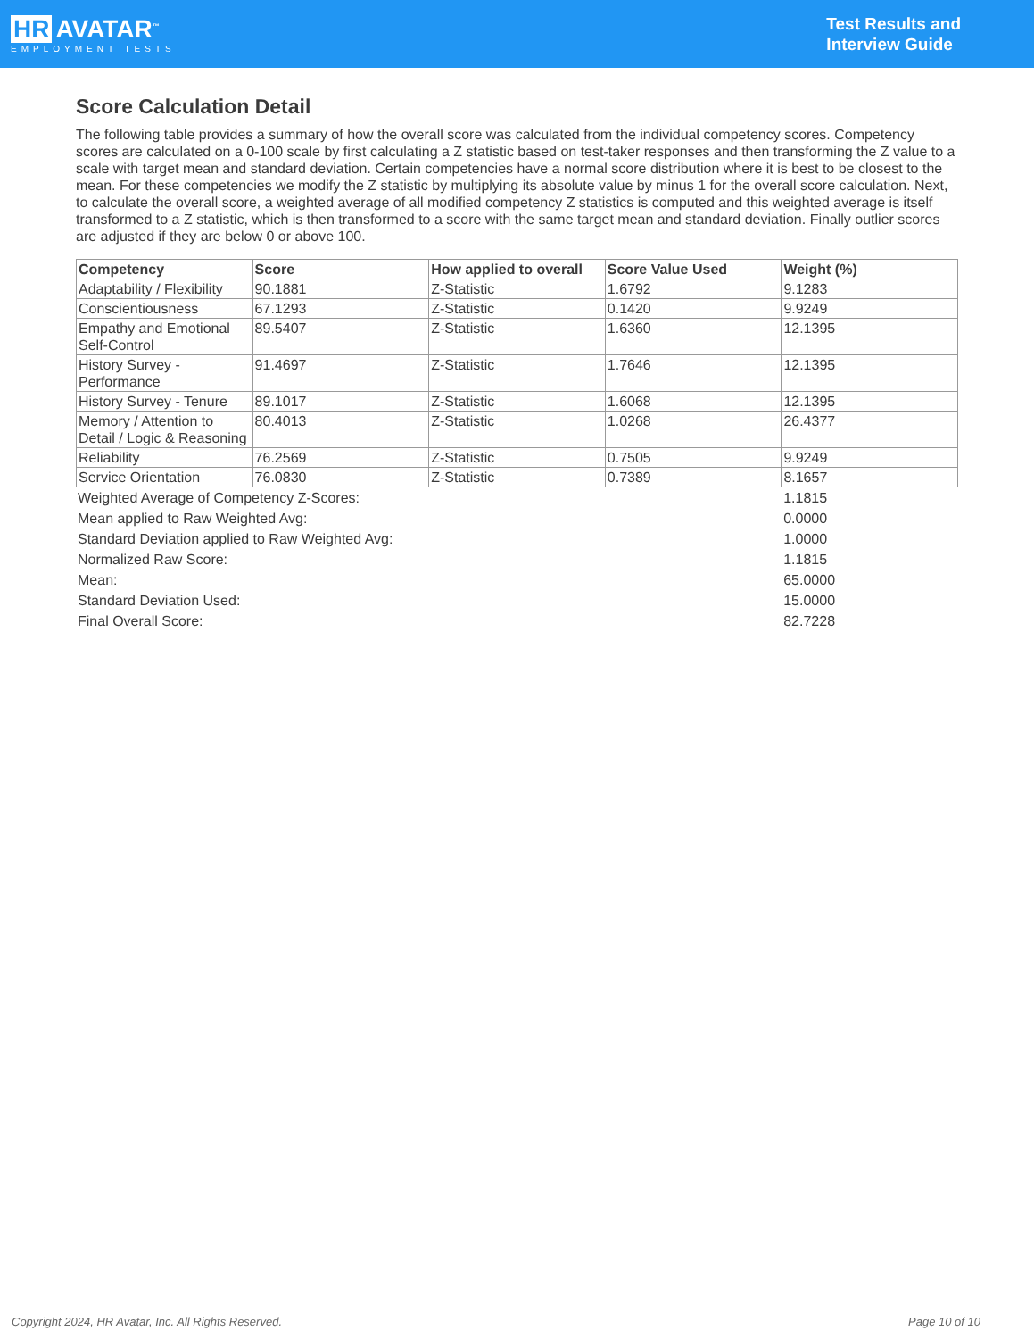HR AVATAR<sup>™</sup>
EMPLOYMENT TESTS
Test Results and
Interview Guide
Score Calculation Detail
The following table provides a summary of how the overall score was calculated from the individual competency scores. Competency scores are calculated on a 0-100 scale by first calculating a Z statistic based on test-taker responses and then transforming the Z value to a scale with target mean and standard deviation. Certain competencies have a normal score distribution where it is best to be closest to the mean. For these competencies we modify the Z statistic by multiplying its absolute value by minus 1 for the overall score calculation. Next, to calculate the overall score, a weighted average of all modified competency Z statistics is computed and this weighted average is itself transformed to a Z statistic, which is then transformed to a score with the same target mean and standard deviation. Finally outlier scores are adjusted if they are below 0 or above 100.
| Competency | Score | How applied to overall | Score Value Used | Weight (%) |
| --- | --- | --- | --- | --- |
| Adaptability / Flexibility | 90.1881 | Z-Statistic | 1.6792 | 9.1283 |
| Conscientiousness | 67.1293 | Z-Statistic | 0.1420 | 9.9249 |
| Empathy and Emotional Self-Control | 89.5407 | Z-Statistic | 1.6360 | 12.1395 |
| History Survey - Performance | 91.4697 | Z-Statistic | 1.7646 | 12.1395 |
| History Survey - Tenure | 89.1017 | Z-Statistic | 1.6068 | 12.1395 |
| Memory / Attention to Detail / Logic & Reasoning | 80.4013 | Z-Statistic | 1.0268 | 26.4377 |
| Reliability | 76.2569 | Z-Statistic | 0.7505 | 9.9249 |
| Service Orientation | 76.0830 | Z-Statistic | 0.7389 | 8.1657 |
| Weighted Average of Competency Z-Scores: | 1.1815 |
| Mean applied to Raw Weighted Avg: | 0.0000 |
| Standard Deviation applied to Raw Weighted Avg: | 1.0000 |
| Normalized Raw Score: | 1.1815 |
| Mean: | 65.0000 |
| Standard Deviation Used: | 15.0000 |
| Final Overall Score: | 82.7228 |
Copyright 2024, HR Avatar, Inc. All Rights Reserved. Page 10 of 10